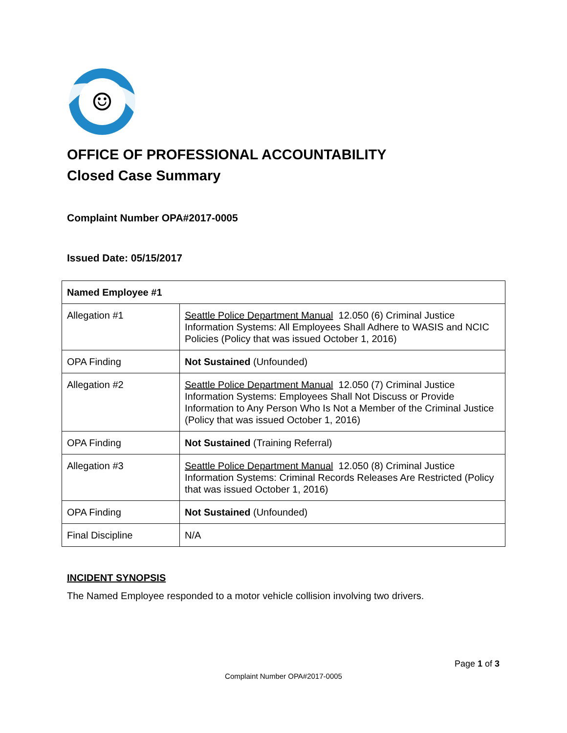☺
OFFICE OF PROFESSIONAL ACCOUNTABILITY
Closed Case Summary
Complaint Number OPA#2017-0005
Issued Date: 05/15/2017
| Named Employee #1 | |
| --- | --- |
| Allegation #1 | Seattle Police Department Manual 12.050 (6) Criminal Justice Information Systems: All Employees Shall Adhere to WASIS and NCIC Policies (Policy that was issued October 1, 2016) |
| OPA Finding | Not Sustained (Unfounded) |
| Allegation #2 | Seattle Police Department Manual 12.050 (7) Criminal Justice Information Systems: Employees Shall Not Discuss or Provide Information to Any Person Who Is Not a Member of the Criminal Justice (Policy that was issued October 1, 2016) |
| OPA Finding | Not Sustained (Training Referral) |
| Allegation #3 | Seattle Police Department Manual 12.050 (8) Criminal Justice Information Systems: Criminal Records Releases Are Restricted (Policy that was issued October 1, 2016) |
| OPA Finding | Not Sustained (Unfounded) |
| Final Discipline | N/A |
INCIDENT SYNOPSIS
The Named Employee responded to a motor vehicle collision involving two drivers.
Page 1 of 3
Complaint Number OPA#2017-0005